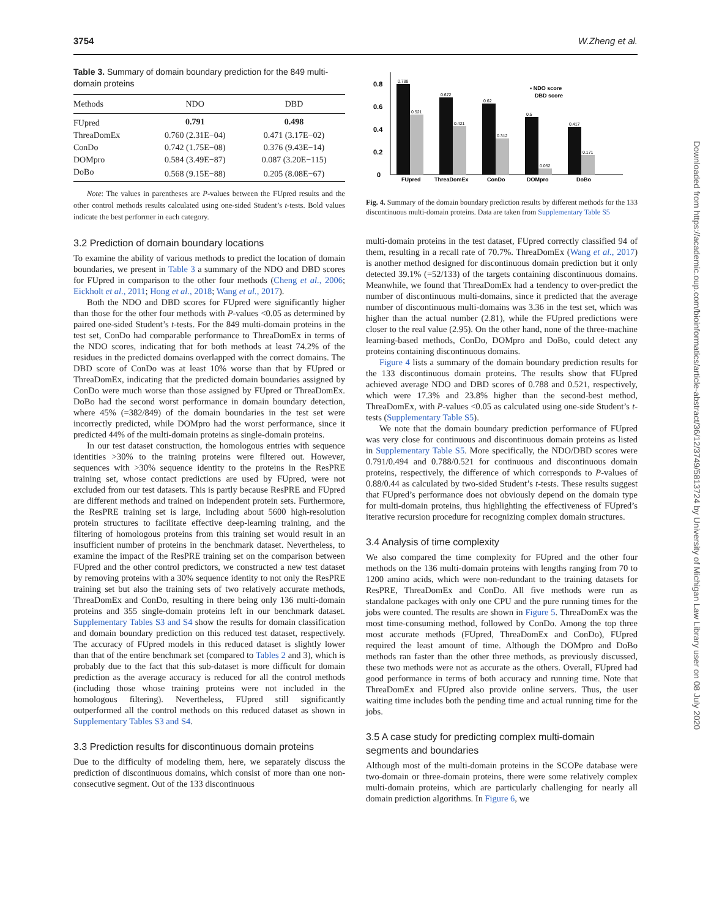3754 W.Zheng et al.
Table 3. Summary of domain boundary prediction for the 849 multi-domain proteins
| Methods | NDO | DBD |
| --- | --- | --- |
| FUpred | 0.791 | 0.498 |
| ThreaDomEx | 0.760 (2.31E−04) | 0.471 (3.17E−02) |
| ConDo | 0.742 (1.75E−08) | 0.376 (9.43E−14) |
| DOMpro | 0.584 (3.49E−87) | 0.087 (3.20E−115) |
| DoBo | 0.568 (9.15E−88) | 0.205 (8.08E−67) |
Note: The values in parentheses are P-values between the FUpred results and the other control methods results calculated using one-sided Student’s t-tests. Bold values indicate the best performer in each category.
3.2 Prediction of domain boundary locations
To examine the ability of various methods to predict the location of domain boundaries, we present in Table 3 a summary of the NDO and DBD scores for FUpred in comparison to the other four methods (Cheng et al., 2006; Eickholt et al., 2011; Hong et al., 2018; Wang et al., 2017).
Both the NDO and DBD scores for FUpred were significantly higher than those for the other four methods with P-values <0.05 as determined by paired one-sided Student’s t-tests. For the 849 multi-domain proteins in the test set, ConDo had comparable performance to ThreaDomEx in terms of the NDO scores, indicating that for both methods at least 74.2% of the residues in the predicted domains overlapped with the correct domains. The DBD score of ConDo was at least 10% worse than that by FUpred or ThreaDomEx, indicating that the predicted domain boundaries assigned by ConDo were much worse than those assigned by FUpred or ThreaDomEx. DoBo had the second worst performance in domain boundary detection, where 45% (=382/849) of the domain boundaries in the test set were incorrectly predicted, while DOMpro had the worst performance, since it predicted 44% of the multi-domain proteins as single-domain proteins.
In our test dataset construction, the homologous entries with sequence identities >30% to the training proteins were filtered out. However, sequences with >30% sequence identity to the proteins in the ResPRE training set, whose contact predictions are used by FUpred, were not excluded from our test datasets. This is partly because ResPRE and FUpred are different methods and trained on independent protein sets. Furthermore, the ResPRE training set is large, including about 5600 high-resolution protein structures to facilitate effective deep-learning training, and the filtering of homologous proteins from this training set would result in an insufficient number of proteins in the benchmark dataset. Nevertheless, to examine the impact of the ResPRE training set on the comparison between FUpred and the other control predictors, we constructed a new test dataset by removing proteins with a 30% sequence identity to not only the ResPRE training set but also the training sets of two relatively accurate methods, ThreaDomEx and ConDo, resulting in there being only 136 multi-domain proteins and 355 single-domain proteins left in our benchmark dataset. Supplementary Tables S3 and S4 show the results for domain classification and domain boundary prediction on this reduced test dataset, respectively. The accuracy of FUpred models in this reduced dataset is slightly lower than that of the entire benchmark set (compared to Tables 2 and 3), which is probably due to the fact that this sub-dataset is more difficult for domain prediction as the average accuracy is reduced for all the control methods (including those whose training proteins were not included in the homologous filtering). Nevertheless, FUpred still significantly outperformed all the control methods on this reduced dataset as shown in Supplementary Tables S3 and S4.
3.3 Prediction results for discontinuous domain proteins
Due to the difficulty of modeling them, here, we separately discuss the prediction of discontinuous domains, which consist of more than one non-consecutive segment. Out of the 133 discontinuous
0.8
0.6
0.4
0.2
0
0.788
0.521
0.672
0.421
0.62
0.312
0.5
0.052
0.417
0.171
FUpred
ThreaDomEx
ConDo
DOMpro
DoBo
▪ NDO score
DBD score
Fig. 4. Summary of the domain boundary prediction results by different methods for the 133 discontinuous multi-domain proteins. Data are taken from Supplementary Table S5
multi-domain proteins in the test dataset, FUpred correctly classified 94 of them, resulting in a recall rate of 70.7%. ThreaDomEx (Wang et al., 2017) is another method designed for discontinuous domain prediction but it only detected 39.1% (=52/133) of the targets containing discontinuous domains. Meanwhile, we found that ThreaDomEx had a tendency to over-predict the number of discontinuous multi-domains, since it predicted that the average number of discontinuous multi-domains was 3.36 in the test set, which was higher than the actual number (2.81), while the FUpred predictions were closer to the real value (2.95). On the other hand, none of the three-machine learning-based methods, ConDo, DOMpro and DoBo, could detect any proteins containing discontinuous domains.
Figure 4 lists a summary of the domain boundary prediction results for the 133 discontinuous domain proteins. The results show that FUpred achieved average NDO and DBD scores of 0.788 and 0.521, respectively, which were 17.3% and 23.8% higher than the second-best method, ThreaDomEx, with P-values <0.05 as calculated using one-side Student’s t-tests (Supplementary Table S5).
We note that the domain boundary prediction performance of FUpred was very close for continuous and discontinuous domain proteins as listed in Supplementary Table S5. More specifically, the NDO/DBD scores were 0.791/0.494 and 0.788/0.521 for continuous and discontinuous domain proteins, respectively, the difference of which corresponds to P-values of 0.88/0.44 as calculated by two-sided Student’s t-tests. These results suggest that FUpred’s performance does not obviously depend on the domain type for multi-domain proteins, thus highlighting the effectiveness of FUpred’s iterative recursion procedure for recognizing complex domain structures.
3.4 Analysis of time complexity
We also compared the time complexity for FUpred and the other four methods on the 136 multi-domain proteins with lengths ranging from 70 to 1200 amino acids, which were non-redundant to the training datasets for ResPRE, ThreaDomEx and ConDo. All five methods were run as standalone packages with only one CPU and the pure running times for the jobs were counted. The results are shown in Figure 5. ThreaDomEx was the most time-consuming method, followed by ConDo. Among the top three most accurate methods (FUpred, ThreaDomEx and ConDo), FUpred required the least amount of time. Although the DOMpro and DoBo methods ran faster than the other three methods, as previously discussed, these two methods were not as accurate as the others. Overall, FUpred had good performance in terms of both accuracy and running time. Note that ThreaDomEx and FUpred also provide online servers. Thus, the user waiting time includes both the pending time and actual running time for the jobs.
3.5 A case study for predicting complex multi-domain segments and boundaries
Although most of the multi-domain proteins in the SCOPe database were two-domain or three-domain proteins, there were some relatively complex multi-domain proteins, which are particularly challenging for nearly all domain prediction algorithms. In Figure 6, we
Downloaded from https://academic.oup.com/bioinformatics/article-abstract/36/12/3749/5813724 by University of Michigan Law Library user on 08 July 2020